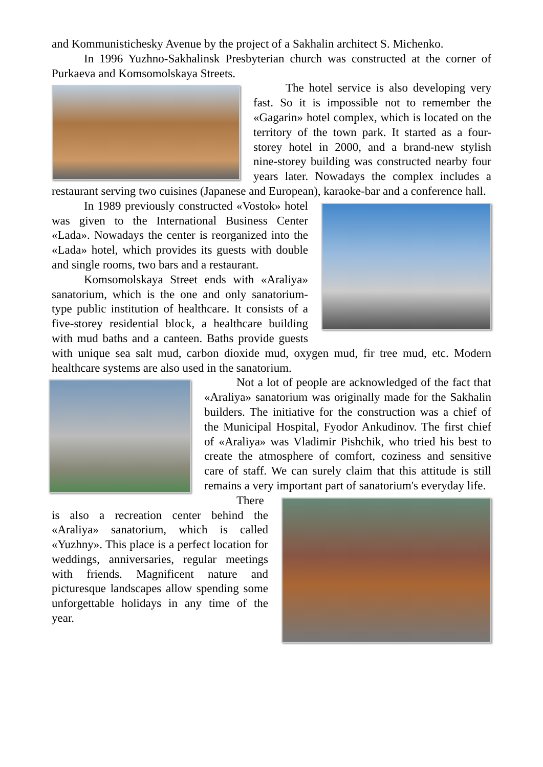and Kommunistichesky Avenue by the project of a Sakhalin architect S. Michenko.
In 1996 Yuzhno-Sakhalinsk Presbyterian church was constructed at the corner of Purkaeva and Komsomolskaya Streets.
The hotel service is also developing very fast. So it is impossible not to remember the «Gagarin» hotel complex, which is located on the territory of the town park. It started as a four-storey hotel in 2000, and a brand-new stylish nine-storey building was constructed nearby four years later. Nowadays the complex includes a restaurant serving two cuisines (Japanese and European), karaoke-bar and a conference hall.
In 1989 previously constructed «Vostok» hotel was given to the International Business Center «Lada». Nowadays the center is reorganized into the «Lada» hotel, which provides its guests with double and single rooms, two bars and a restaurant.
Komsomolskaya Street ends with «Araliya» sanatorium, which is the one and only sanatorium-type public institution of healthcare. It consists of a five-storey residential block, a healthcare building with mud baths and a canteen. Baths provide guests with unique sea salt mud, carbon dioxide mud, oxygen mud, fir tree mud, etc. Modern healthcare systems are also used in the sanatorium.
Not a lot of people are acknowledged of the fact that «Araliya» sanatorium was originally made for the Sakhalin builders. The initiative for the construction was a chief of the Municipal Hospital, Fyodor Ankudinov. The first chief of «Araliya» was Vladimir Pishchik, who tried his best to create the atmosphere of comfort, coziness and sensitive care of staff. We can surely claim that this attitude is still remains a very important part of sanatorium's everyday life.
There is also a recreation center behind the «Araliya» sanatorium, which is called «Yuzhny». This place is a perfect location for weddings, anniversaries, regular meetings with friends. Magnificent nature and picturesque landscapes allow spending some unforgettable holidays in any time of the year.